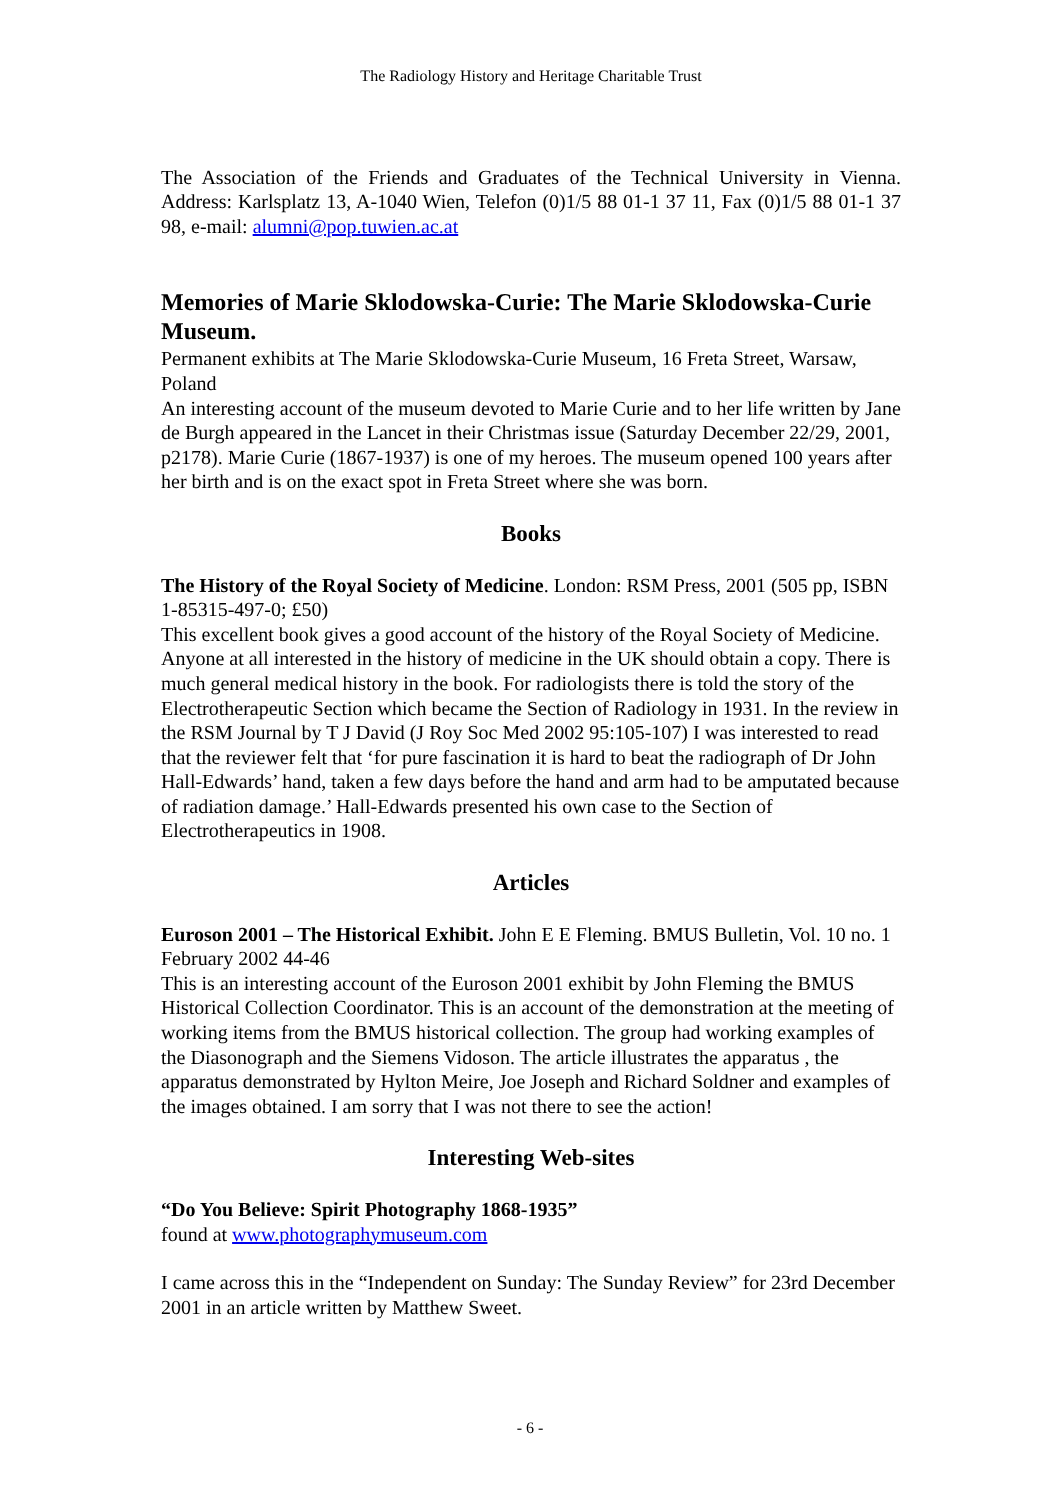The Radiology History and Heritage Charitable Trust
The Association of the Friends and Graduates of the Technical University in Vienna. Address: Karlsplatz 13, A-1040 Wien, Telefon (0)1/5 88 01-1 37 11, Fax (0)1/5 88 01-1 37 98, e-mail: alumni@pop.tuwien.ac.at
Memories of Marie Sklodowska-Curie: The Marie Sklodowska-Curie Museum.
Permanent exhibits at The Marie Sklodowska-Curie Museum, 16 Freta Street, Warsaw, Poland
An interesting account of the museum devoted to Marie Curie and to her life written by Jane de Burgh appeared in the Lancet in their Christmas issue (Saturday December 22/29, 2001, p2178). Marie Curie (1867-1937) is one of my heroes. The museum opened 100 years after her birth and is on the exact spot in Freta Street where she was born.
Books
The History of the Royal Society of Medicine. London: RSM Press, 2001 (505 pp, ISBN 1-85315-497-0; £50)
This excellent book gives a good account of the history of the Royal Society of Medicine. Anyone at all interested in the history of medicine in the UK should obtain a copy. There is much general medical history in the book. For radiologists there is told the story of the Electrotherapeutic Section which became the Section of Radiology in 1931. In the review in the RSM Journal by T J David (J Roy Soc Med 2002 95:105-107) I was interested to read that the reviewer felt that ‘for pure fascination it is hard to beat the radiograph of Dr John Hall-Edwards’ hand, taken a few days before the hand and arm had to be amputated because of radiation damage.’ Hall-Edwards presented his own case to the Section of Electrotherapeutics in 1908.
Articles
Euroson 2001 – The Historical Exhibit. John E E Fleming. BMUS Bulletin, Vol. 10 no. 1 February 2002 44-46
This is an interesting account of the Euroson 2001 exhibit by John Fleming the BMUS Historical Collection Coordinator. This is an account of the demonstration at the meeting of working items from the BMUS historical collection. The group had working examples of the Diasonograph and the Siemens Vidoson. The article illustrates the apparatus , the apparatus demonstrated by Hylton Meire, Joe Joseph and Richard Soldner and examples of the images obtained. I am sorry that I was not there to see the action!
Interesting Web-sites
“Do You Believe: Spirit Photography 1868-1935”
found at www.photographymuseum.com
I came across this in the “Independent on Sunday: The Sunday Review” for 23rd December 2001 in an article written by Matthew Sweet.
- 6 -